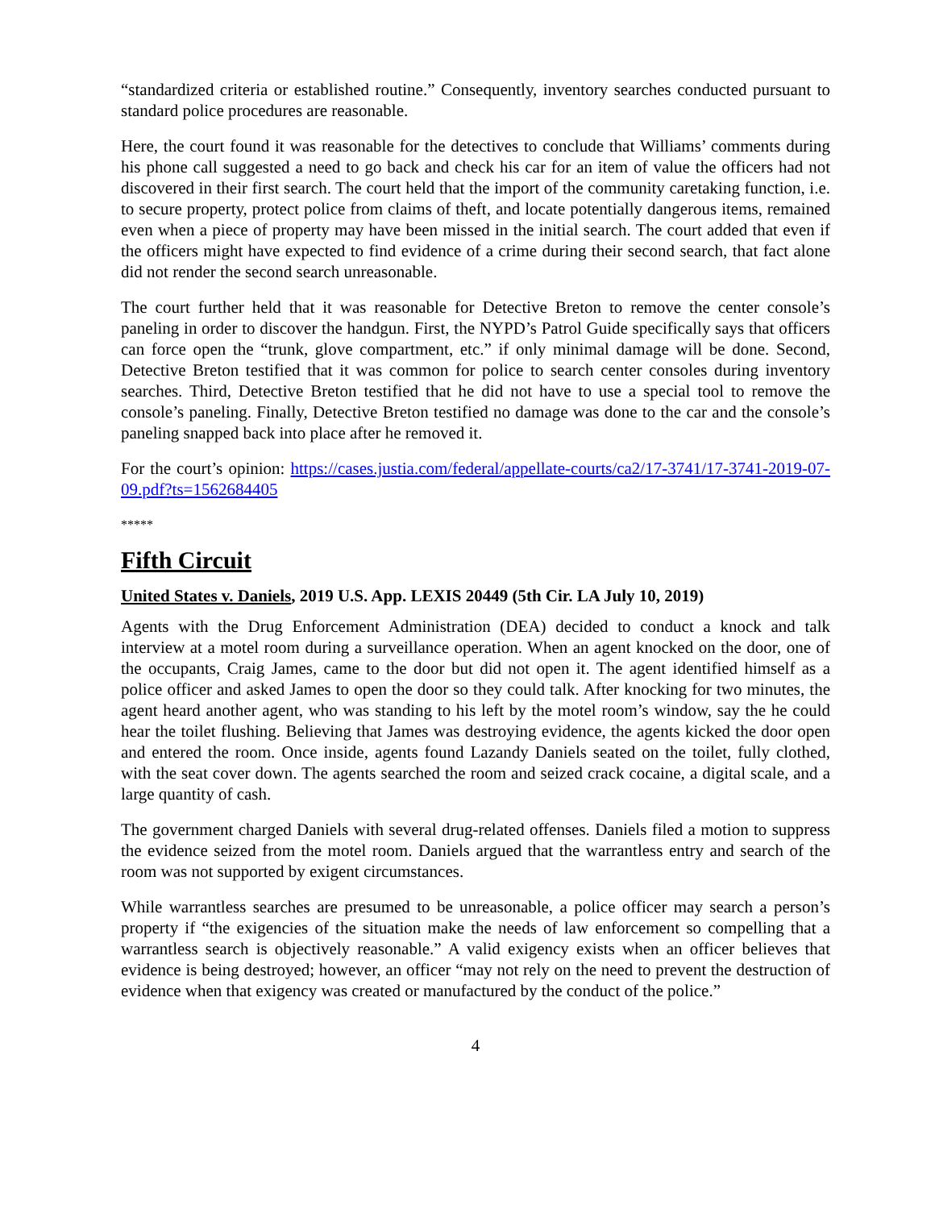“standardized criteria or established routine.” Consequently, inventory searches conducted pursuant to standard police procedures are reasonable.
Here, the court found it was reasonable for the detectives to conclude that Williams’ comments during his phone call suggested a need to go back and check his car for an item of value the officers had not discovered in their first search. The court held that the import of the community caretaking function, i.e. to secure property, protect police from claims of theft, and locate potentially dangerous items, remained even when a piece of property may have been missed in the initial search. The court added that even if the officers might have expected to find evidence of a crime during their second search, that fact alone did not render the second search unreasonable.
The court further held that it was reasonable for Detective Breton to remove the center console’s paneling in order to discover the handgun. First, the NYPD’s Patrol Guide specifically says that officers can force open the “trunk, glove compartment, etc.” if only minimal damage will be done. Second, Detective Breton testified that it was common for police to search center consoles during inventory searches. Third, Detective Breton testified that he did not have to use a special tool to remove the console’s paneling. Finally, Detective Breton testified no damage was done to the car and the console’s paneling snapped back into place after he removed it.
For the court’s opinion: https://cases.justia.com/federal/appellate-courts/ca2/17-3741/17-3741-2019-07-09.pdf?ts=1562684405
*****
Fifth Circuit
United States v. Daniels, 2019 U.S. App. LEXIS 20449 (5th Cir. LA July 10, 2019)
Agents with the Drug Enforcement Administration (DEA) decided to conduct a knock and talk interview at a motel room during a surveillance operation. When an agent knocked on the door, one of the occupants, Craig James, came to the door but did not open it. The agent identified himself as a police officer and asked James to open the door so they could talk. After knocking for two minutes, the agent heard another agent, who was standing to his left by the motel room’s window, say the he could hear the toilet flushing. Believing that James was destroying evidence, the agents kicked the door open and entered the room. Once inside, agents found Lazandy Daniels seated on the toilet, fully clothed, with the seat cover down. The agents searched the room and seized crack cocaine, a digital scale, and a large quantity of cash.
The government charged Daniels with several drug-related offenses. Daniels filed a motion to suppress the evidence seized from the motel room. Daniels argued that the warrantless entry and search of the room was not supported by exigent circumstances.
While warrantless searches are presumed to be unreasonable, a police officer may search a person’s property if “the exigencies of the situation make the needs of law enforcement so compelling that a warrantless search is objectively reasonable.” A valid exigency exists when an officer believes that evidence is being destroyed; however, an officer “may not rely on the need to prevent the destruction of evidence when that exigency was created or manufactured by the conduct of the police.”
4